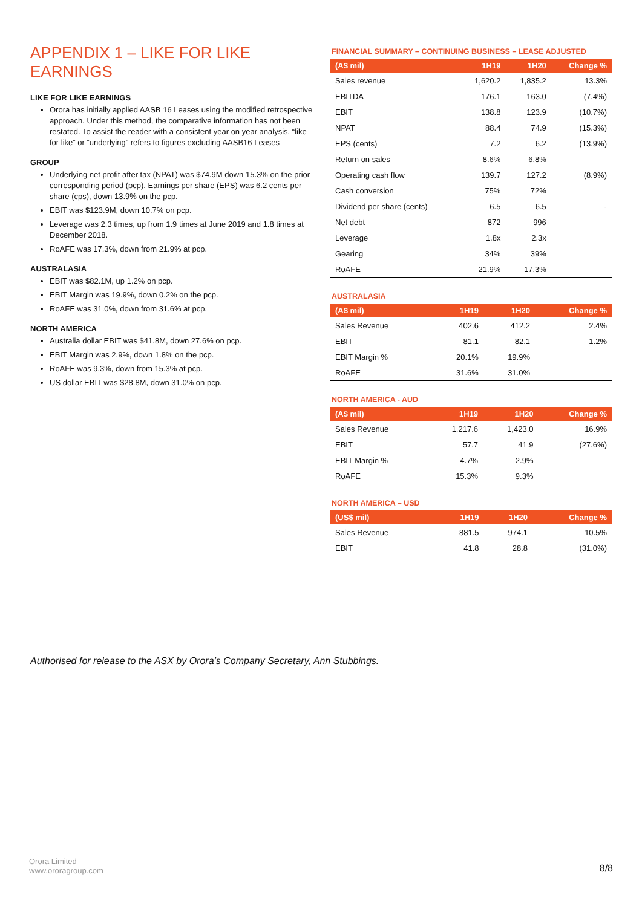APPENDIX 1 – LIKE FOR LIKE EARNINGS
LIKE FOR LIKE EARNINGS
Orora has initially applied AASB 16 Leases using the modified retrospective approach. Under this method, the comparative information has not been restated. To assist the reader with a consistent year on year analysis, “like for like” or “underlying” refers to figures excluding AASB16 Leases
GROUP
Underlying net profit after tax (NPAT) was $74.9M down 15.3% on the prior corresponding period (pcp). Earnings per share (EPS) was 6.2 cents per share (cps), down 13.9% on the pcp.
EBIT was $123.9M, down 10.7% on pcp.
Leverage was 2.3 times, up from 1.9 times at June 2019 and 1.8 times at December 2018.
RoAFE was 17.3%, down from 21.9% at pcp.
AUSTRALASIA
EBIT was $82.1M, up 1.2% on pcp.
EBIT Margin was 19.9%, down 0.2% on the pcp.
RoAFE was 31.0%, down from 31.6% at pcp.
NORTH AMERICA
Australia dollar EBIT was $41.8M, down 27.6% on pcp.
EBIT Margin was 2.9%, down 1.8% on the pcp.
RoAFE was 9.3%, down from 15.3% at pcp.
US dollar EBIT was $28.8M, down 31.0% on pcp.
FINANCIAL SUMMARY – CONTINUING BUSINESS – LEASE ADJUSTED
| (A$ mil) | 1H19 | 1H20 | Change % |
| --- | --- | --- | --- |
| Sales revenue | 1,620.2 | 1,835.2 | 13.3% |
| EBITDA | 176.1 | 163.0 | (7.4%) |
| EBIT | 138.8 | 123.9 | (10.7%) |
| NPAT | 88.4 | 74.9 | (15.3%) |
| EPS (cents) | 7.2 | 6.2 | (13.9%) |
| Return on sales | 8.6% | 6.8% | |
| Operating cash flow | 139.7 | 127.2 | (8.9%) |
| Cash conversion | 75% | 72% | |
| Dividend per share (cents) | 6.5 | 6.5 | - |
| Net debt | 872 | 996 | |
| Leverage | 1.8x | 2.3x | |
| Gearing | 34% | 39% | |
| RoAFE | 21.9% | 17.3% | |
AUSTRALASIA
| (A$ mil) | 1H19 | 1H20 | Change % |
| --- | --- | --- | --- |
| Sales Revenue | 402.6 | 412.2 | 2.4% |
| EBIT | 81.1 | 82.1 | 1.2% |
| EBIT Margin % | 20.1% | 19.9% | |
| RoAFE | 31.6% | 31.0% | |
NORTH AMERICA - AUD
| (A$ mil) | 1H19 | 1H20 | Change % |
| --- | --- | --- | --- |
| Sales Revenue | 1,217.6 | 1,423.0 | 16.9% |
| EBIT | 57.7 | 41.9 | (27.6%) |
| EBIT Margin % | 4.7% | 2.9% | |
| RoAFE | 15.3% | 9.3% | |
NORTH AMERICA – USD
| (US$ mil) | 1H19 | 1H20 | Change % |
| --- | --- | --- | --- |
| Sales Revenue | 881.5 | 974.1 | 10.5% |
| EBIT | 41.8 | 28.8 | (31.0%) |
Authorised for release to the ASX by Orora’s Company Secretary, Ann Stubbings.
Orora Limited
www.ororagroup.com
8/8